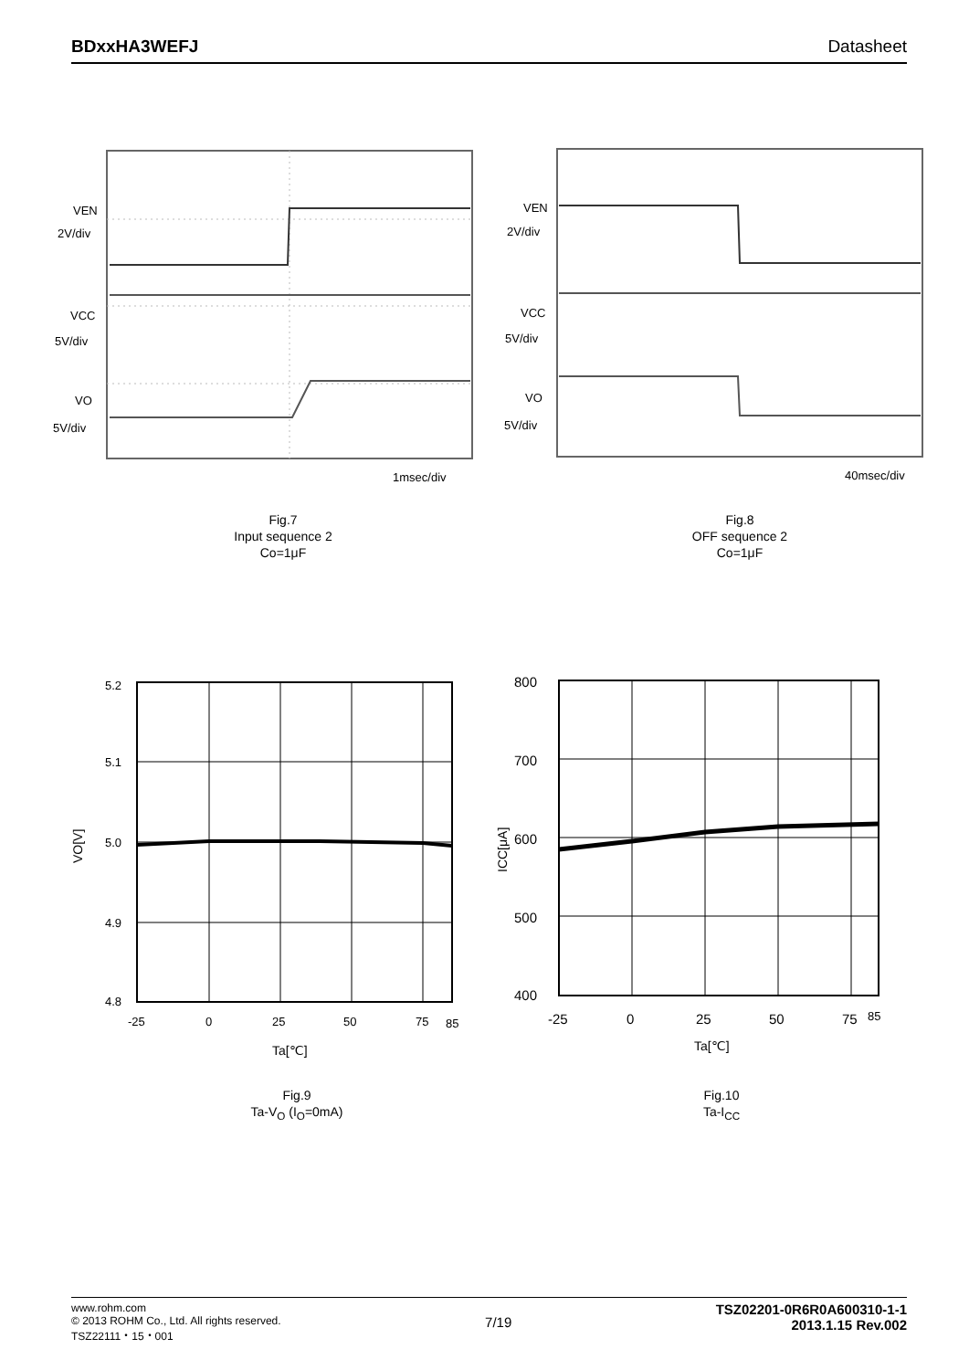BDxxHA3WEFJ Datasheet
VEN
2V/div
VCC
5V/div
VO
5V/div
1msec/div
Fig.7
Input sequence 2
Co=1μF
VEN
2V/div
VCC
5V/div
VO
5V/div
40msec/div
Fig.8
OFF sequence 2
Co=1μF
5.2
5.1
5.0
4.9
4.8
-25
0
25
50
75
85
Ta[℃]
VO[V]
Fig.9
Ta-V<sub>O</sub> (I<sub>O</sub>=0mA)
800
700
600
500
400
-25
0
25
50
75
85
Ta[℃]
ICC[μA]
Fig.10
Ta-I<sub>CC</sub>
www.rohm.com
© 2013 ROHM Co., Ltd. All rights reserved.
TSZ22111・15・001
7/19
TSZ02201-0R6R0A600310-1-1
2013.1.15 Rev.002